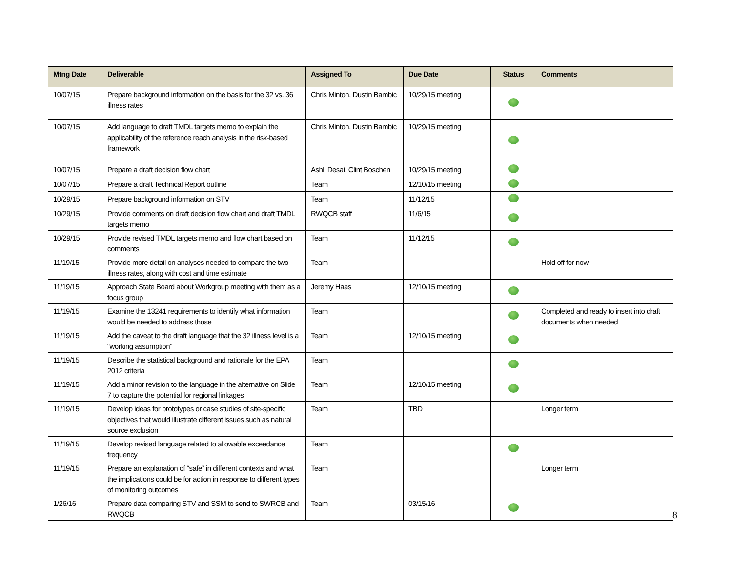| Mtng Date | Deliverable | Assigned To | Due Date | Status | Comments |
| --- | --- | --- | --- | --- | --- |
| 10/07/15 | Prepare background information on the basis for the 32 vs. 36 illness rates | Chris Minton, Dustin Bambic | 10/29/15 meeting | | |
| 10/07/15 | Add language to draft TMDL targets memo to explain the applicability of the reference reach analysis in the risk-based framework | Chris Minton, Dustin Bambic | 10/29/15 meeting | | |
| 10/07/15 | Prepare a draft decision flow chart | Ashli Desai, Clint Boschen | 10/29/15 meeting | | |
| 10/07/15 | Prepare a draft Technical Report outline | Team | 12/10/15 meeting | | |
| 10/29/15 | Prepare background information on STV | Team | 11/12/15 | | |
| 10/29/15 | Provide comments on draft decision flow chart and draft TMDL targets memo | RWQCB staff | 11/6/15 | | |
| 10/29/15 | Provide revised TMDL targets memo and flow chart based on comments | Team | 11/12/15 | | |
| 11/19/15 | Provide more detail on analyses needed to compare the two illness rates, along with cost and time estimate | Team | | | Hold off for now |
| 11/19/15 | Approach State Board about Workgroup meeting with them as a focus group | Jeremy Haas | 12/10/15 meeting | | |
| 11/19/15 | Examine the 13241 requirements to identify what information would be needed to address those | Team | | | Completed and ready to insert into draft documents when needed |
| 11/19/15 | Add the caveat to the draft language that the 32 illness level is a “working assumption” | Team | 12/10/15 meeting | | |
| 11/19/15 | Describe the statistical background and rationale for the EPA 2012 criteria | Team | | | |
| 11/19/15 | Add a minor revision to the language in the alternative on Slide 7 to capture the potential for regional linkages | Team | 12/10/15 meeting | | |
| 11/19/15 | Develop ideas for prototypes or case studies of site-specific objectives that would illustrate different issues such as natural source exclusion | Team | TBD | | Longer term |
| 11/19/15 | Develop revised language related to allowable exceedance frequency | Team | | | |
| 11/19/15 | Prepare an explanation of “safe” in different contexts and what the implications could be for action in response to different types of monitoring outcomes | Team | | | Longer term |
| 1/26/16 | Prepare data comparing STV and SSM to send to SWRCB and RWQCB | Team | 03/15/16 | | |
8